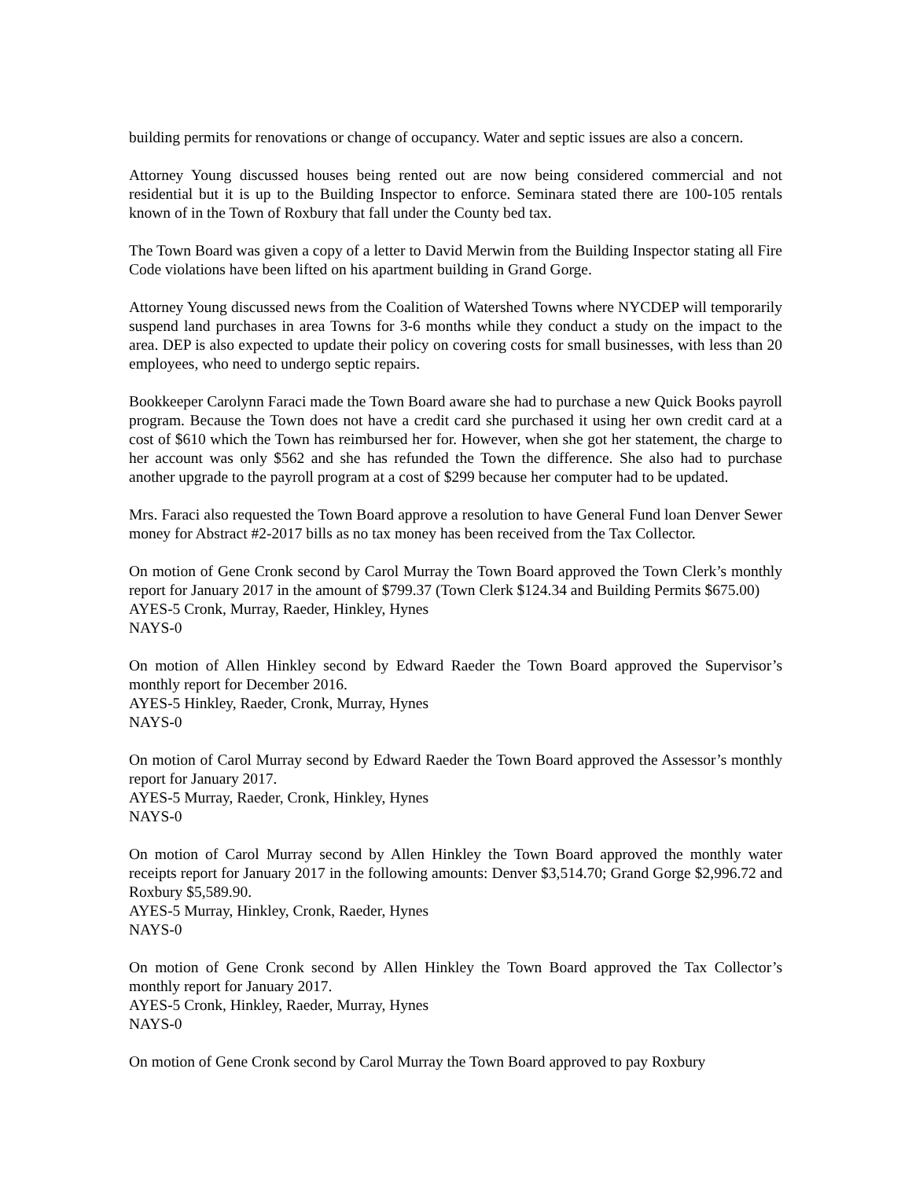building permits for renovations or change of occupancy. Water and septic issues are also a concern.
Attorney Young discussed houses being rented out are now being considered commercial and not residential but it is up to the Building Inspector to enforce. Seminara stated there are 100-105 rentals known of in the Town of Roxbury that fall under the County bed tax.
The Town Board was given a copy of a letter to David Merwin from the Building Inspector stating all Fire Code violations have been lifted on his apartment building in Grand Gorge.
Attorney Young discussed news from the Coalition of Watershed Towns where NYCDEP will temporarily suspend land purchases in area Towns for 3-6 months while they conduct a study on the impact to the area. DEP is also expected to update their policy on covering costs for small businesses, with less than 20 employees, who need to undergo septic repairs.
Bookkeeper Carolynn Faraci made the Town Board aware she had to purchase a new Quick Books payroll program. Because the Town does not have a credit card she purchased it using her own credit card at a cost of $610 which the Town has reimbursed her for. However, when she got her statement, the charge to her account was only $562 and she has refunded the Town the difference. She also had to purchase another upgrade to the payroll program at a cost of $299 because her computer had to be updated.
Mrs. Faraci also requested the Town Board approve a resolution to have General Fund loan Denver Sewer money for Abstract #2-2017 bills as no tax money has been received from the Tax Collector.
On motion of Gene Cronk second by Carol Murray the Town Board approved the Town Clerk’s monthly report for January 2017 in the amount of $799.37 (Town Clerk $124.34 and Building Permits $675.00)
AYES-5 Cronk, Murray, Raeder, Hinkley, Hynes
NAYS-0
On motion of Allen Hinkley second by Edward Raeder the Town Board approved the Supervisor’s monthly report for December 2016.
AYES-5 Hinkley, Raeder, Cronk, Murray, Hynes
NAYS-0
On motion of Carol Murray second by Edward Raeder the Town Board approved the Assessor’s monthly report for January 2017.
AYES-5 Murray, Raeder, Cronk, Hinkley, Hynes
NAYS-0
On motion of Carol Murray second by Allen Hinkley the Town Board approved the monthly water receipts report for January 2017 in the following amounts: Denver $3,514.70; Grand Gorge $2,996.72 and Roxbury $5,589.90.
AYES-5 Murray, Hinkley, Cronk, Raeder, Hynes
NAYS-0
On motion of Gene Cronk second by Allen Hinkley the Town Board approved the Tax Collector’s monthly report for January 2017.
AYES-5 Cronk, Hinkley, Raeder, Murray, Hynes
NAYS-0
On motion of Gene Cronk second by Carol Murray the Town Board approved to pay Roxbury